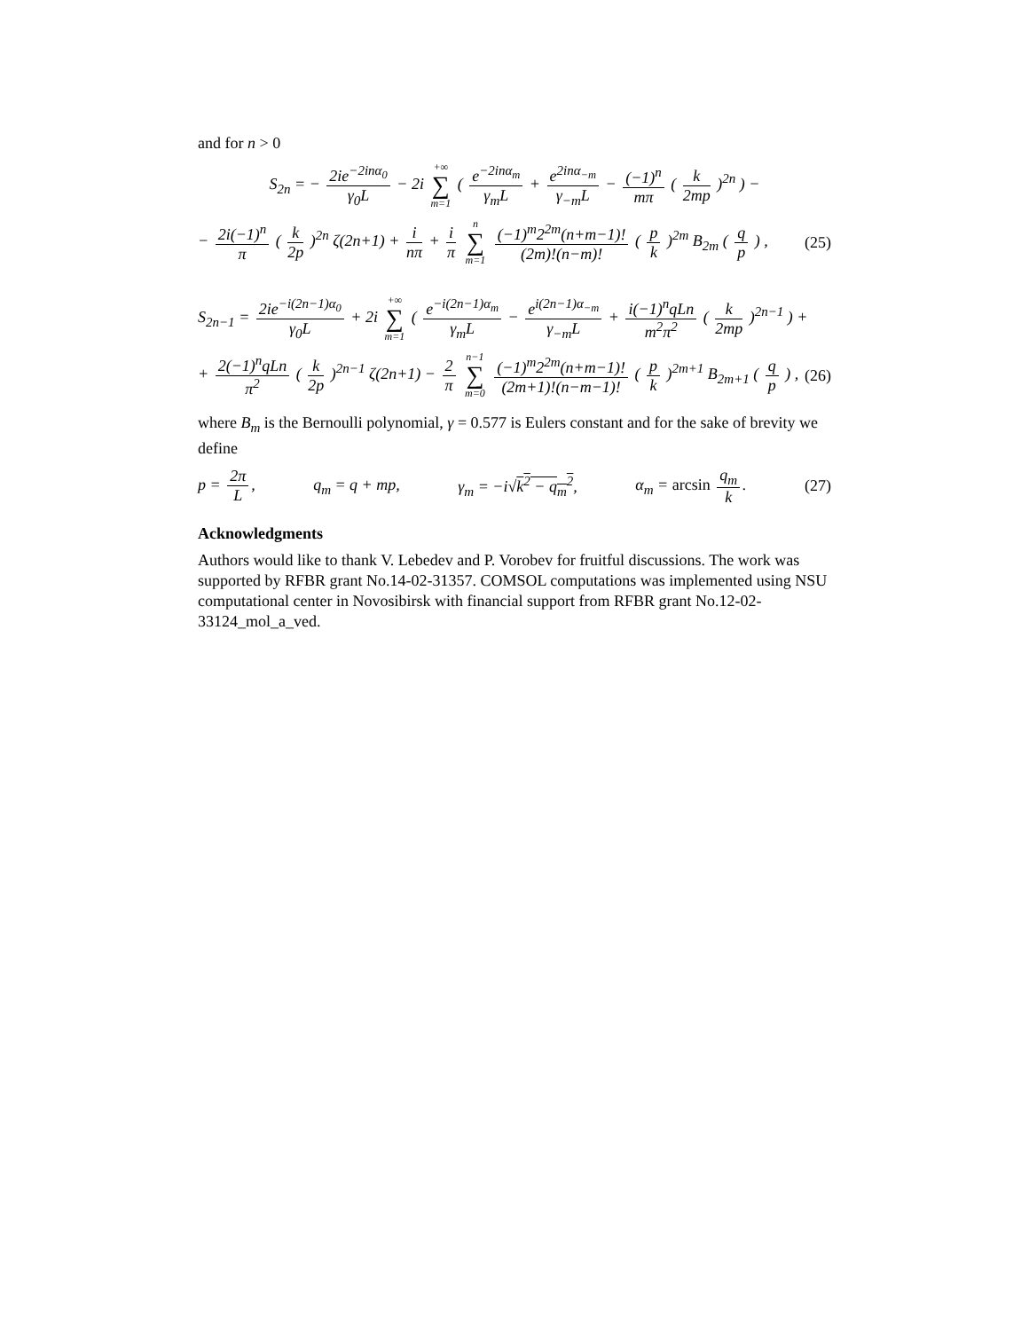and for n > 0
S<sub>2n</sub> = − 2ie<sup>−2inα<sub>0</sub></sup> γ<sub>0</sub>L − 2i +∞ ∑ m=1 ( e<sup>−2inα<sub>m</sub></sup> γ<sub>m</sub>L + e<sup>2inα<sub>−m</sub></sup> γ<sub>−m</sub>L − (−1)<sup>n</sup> mπ ( k 2mp )<sup>2n</sup> ) −
− 2i(−1)<sup>n</sup> π ( k 2p )<sup>2n</sup> ζ(2n+1) + i nπ + i π n ∑ m=1 (−1)<sup>m</sup>2<sup>2m</sup>(n+m−1)! (2m)!(n−m)! ( p k )<sup>2m</sup> B<sub>2m</sub> ( q p ) , (25)
S<sub>2n−1</sub> = 2ie<sup>−i(2n−1)α<sub>0</sub></sup> γ<sub>0</sub>L + 2i +∞ ∑ m=1 ( e<sup>−i(2n−1)α<sub>m</sub></sup> γ<sub>m</sub>L − e<sup>i(2n−1)α<sub>−m</sub></sup> γ<sub>−m</sub>L + i(−1)<sup>n</sup>qLn m<sup>2</sup>π<sup>2</sup> ( k 2mp )<sup>2n−1</sup> ) +
+ 2(−1)<sup>n</sup>qLn π<sup>2</sup> ( k 2p )<sup>2n−1</sup> ζ(2n+1) − 2 π n−1 ∑ m=0 (−1)<sup>m</sup>2<sup>2m</sup>(n+m−1)! (2m+1)!(n−m−1)! ( p k )<sup>2m+1</sup> B<sub>2m+1</sub> ( q p ) , (26)
where B<sub>m</sub> is the Bernoulli polynomial, γ = 0.577 is Eulers constant and for the sake of brevity we define
p = 2π L, q<sub>m</sub> = q + mp, γ<sub>m</sub> = −i√k<sup>2</sup> − q<sub>m</sub><sup>2</sup>, α<sub>m</sub> = arcsin q<sub>m</sub> k. (27)
Acknowledgments
Authors would like to thank V. Lebedev and P. Vorobev for fruitful discussions. The work was supported by RFBR grant No.14-02-31357. COMSOL computations was implemented using NSU computational center in Novosibirsk with financial support from RFBR grant No.12-02-33124_mol_a_ved.